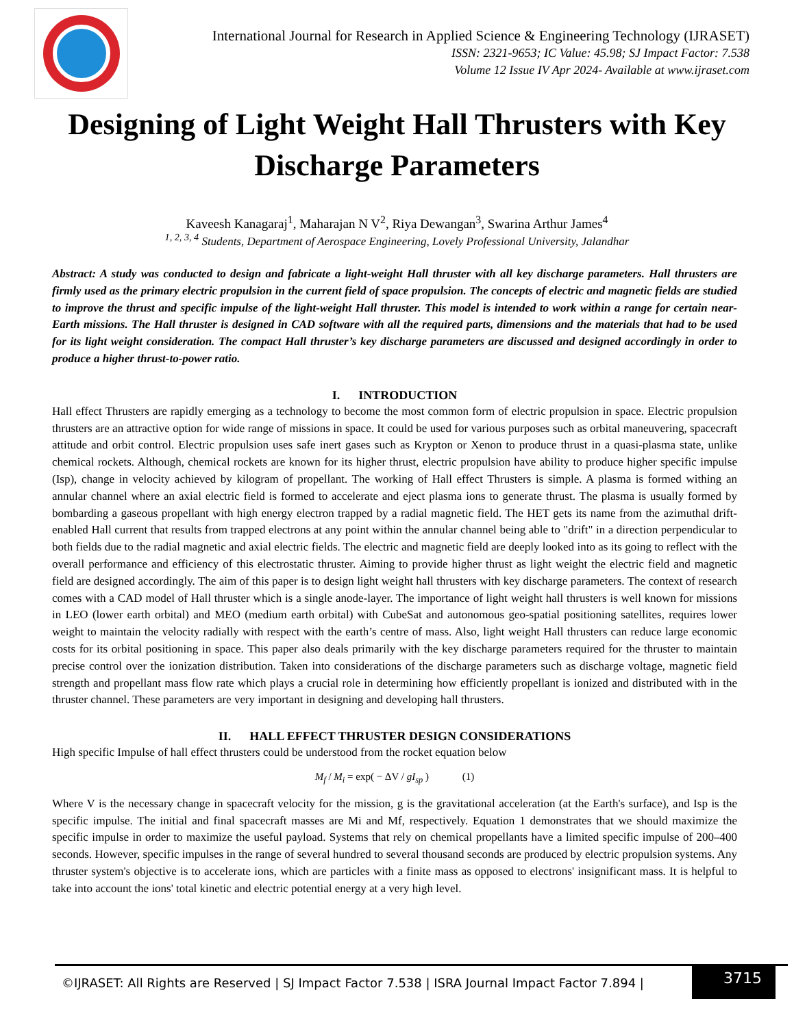International Journal for Research in Applied Science & Engineering Technology (IJRASET)
ISSN: 2321-9653; IC Value: 45.98; SJ Impact Factor: 7.538
Volume 12 Issue IV Apr 2024- Available at www.ijraset.com
Designing of Light Weight Hall Thrusters with Key Discharge Parameters
Kaveesh Kanagaraj<sup>1</sup>, Maharajan N V<sup>2</sup>, Riya Dewangan<sup>3</sup>, Swarina Arthur James<sup>4</sup>
<sup>1, 2, 3, 4</sup> Students, Department of Aerospace Engineering, Lovely Professional University, Jalandhar
Abstract: A study was conducted to design and fabricate a light-weight Hall thruster with all key discharge parameters. Hall thrusters are firmly used as the primary electric propulsion in the current field of space propulsion. The concepts of electric and magnetic fields are studied to improve the thrust and specific impulse of the light-weight Hall thruster. This model is intended to work within a range for certain near-Earth missions. The Hall thruster is designed in CAD software with all the required parts, dimensions and the materials that had to be used for its light weight consideration. The compact Hall thruster’s key discharge parameters are discussed and designed accordingly in order to produce a higher thrust-to-power ratio.
I. INTRODUCTION
Hall effect Thrusters are rapidly emerging as a technology to become the most common form of electric propulsion in space. Electric propulsion thrusters are an attractive option for wide range of missions in space. It could be used for various purposes such as orbital maneuvering, spacecraft attitude and orbit control. Electric propulsion uses safe inert gases such as Krypton or Xenon to produce thrust in a quasi-plasma state, unlike chemical rockets. Although, chemical rockets are known for its higher thrust, electric propulsion have ability to produce higher specific impulse (Isp), change in velocity achieved by kilogram of propellant. The working of Hall effect Thrusters is simple. A plasma is formed withing an annular channel where an axial electric field is formed to accelerate and eject plasma ions to generate thrust. The plasma is usually formed by bombarding a gaseous propellant with high energy electron trapped by a radial magnetic field. The HET gets its name from the azimuthal drift-enabled Hall current that results from trapped electrons at any point within the annular channel being able to "drift" in a direction perpendicular to both fields due to the radial magnetic and axial electric fields. The electric and magnetic field are deeply looked into as its going to reflect with the overall performance and efficiency of this electrostatic thruster. Aiming to provide higher thrust as light weight the electric field and magnetic field are designed accordingly. The aim of this paper is to design light weight hall thrusters with key discharge parameters. The context of research comes with a CAD model of Hall thruster which is a single anode-layer. The importance of light weight hall thrusters is well known for missions in LEO (lower earth orbital) and MEO (medium earth orbital) with CubeSat and autonomous geo-spatial positioning satellites, requires lower weight to maintain the velocity radially with respect with the earth’s centre of mass. Also, light weight Hall thrusters can reduce large economic costs for its orbital positioning in space. This paper also deals primarily with the key discharge parameters required for the thruster to maintain precise control over the ionization distribution. Taken into considerations of the discharge parameters such as discharge voltage, magnetic field strength and propellant mass flow rate which plays a crucial role in determining how efficiently propellant is ionized and distributed with in the thruster channel. These parameters are very important in designing and developing hall thrusters.
II. HALL EFFECT THRUSTER DESIGN CONSIDERATIONS
High specific Impulse of hall effect thrusters could be understood from the rocket equation below
M<sub>f</sub> / M<sub>i</sub> = exp( − ΔV / gI<sub>sp</sub> ) (1)
Where V is the necessary change in spacecraft velocity for the mission, g is the gravitational acceleration (at the Earth's surface), and Isp is the specific impulse. The initial and final spacecraft masses are Mi and Mf, respectively. Equation 1 demonstrates that we should maximize the specific impulse in order to maximize the useful payload. Systems that rely on chemical propellants have a limited specific impulse of 200–400 seconds. However, specific impulses in the range of several hundred to several thousand seconds are produced by electric propulsion systems. Any thruster system's objective is to accelerate ions, which are particles with a finite mass as opposed to electrons' insignificant mass. It is helpful to take into account the ions' total kinetic and electric potential energy at a very high level.
©IJRASET: All Rights are Reserved | SJ Impact Factor 7.538 | ISRA Journal Impact Factor 7.894 |
3715